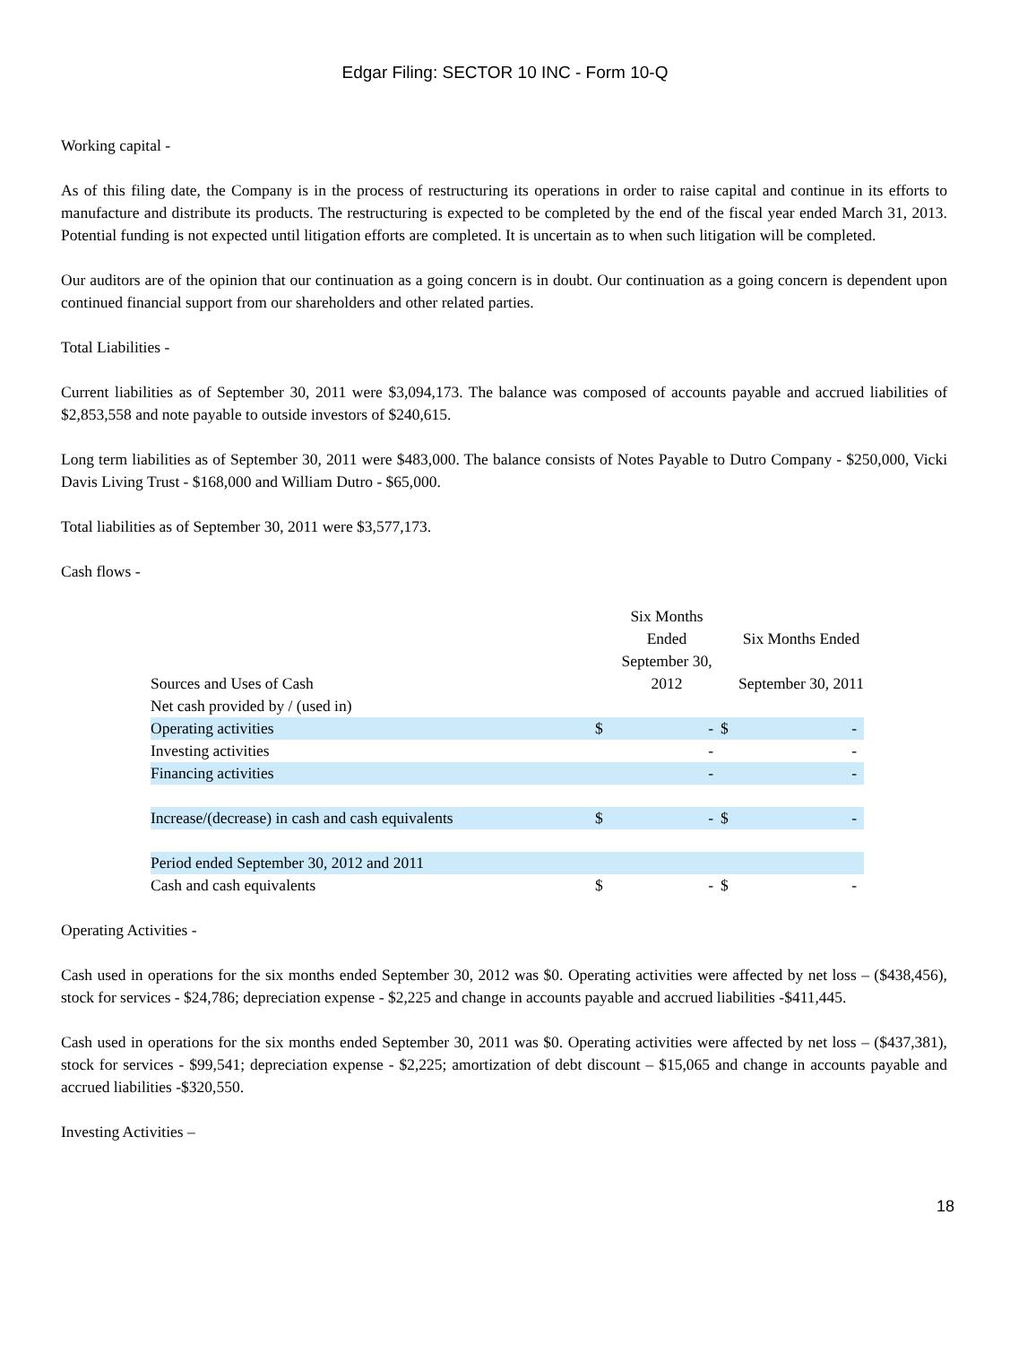Edgar Filing: SECTOR 10 INC - Form 10-Q
Working capital -
As of this filing date, the Company is in the process of restructuring its operations in order to raise capital and continue in its efforts to manufacture and distribute its products. The restructuring is expected to be completed by the end of the fiscal year ended March 31, 2013. Potential funding is not expected until litigation efforts are completed. It is uncertain as to when such litigation will be completed.
Our auditors are of the opinion that our continuation as a going concern is in doubt. Our continuation as a going concern is dependent upon continued financial support from our shareholders and other related parties.
Total Liabilities -
Current liabilities as of September 30, 2011 were $3,094,173. The balance was composed of accounts payable and accrued liabilities of $2,853,558 and note payable to outside investors of $240,615.
Long term liabilities as of September 30, 2011 were $483,000. The balance consists of Notes Payable to Dutro Company - $250,000, Vicki Davis Living Trust - $168,000 and William Dutro - $65,000.
Total liabilities as of September 30, 2011 were $3,577,173.
Cash flows -
| Sources and Uses of Cash | | Six Months Ended September 30, 2012 | | Six Months Ended September 30, 2011 |
| Net cash provided by / (used in) | | | | |
| Operating activities | $ | - | $ | - |
| Investing activities | | - | | - |
| Financing activities | | - | | - |
| Increase/(decrease) in cash and cash equivalents | $ | - | $ | - |
| Period ended September 30, 2012 and 2011 | | | | |
| Cash and cash equivalents | $ | - | $ | - |
Operating Activities -
Cash used in operations for the six months ended September 30, 2012 was $0. Operating activities were affected by net loss – ($438,456), stock for services - $24,786; depreciation expense - $2,225 and change in accounts payable and accrued liabilities -$411,445.
Cash used in operations for the six months ended September 30, 2011 was $0. Operating activities were affected by net loss – ($437,381), stock for services - $99,541; depreciation expense - $2,225; amortization of debt discount – $15,065 and change in accounts payable and accrued liabilities -$320,550.
Investing Activities –
18